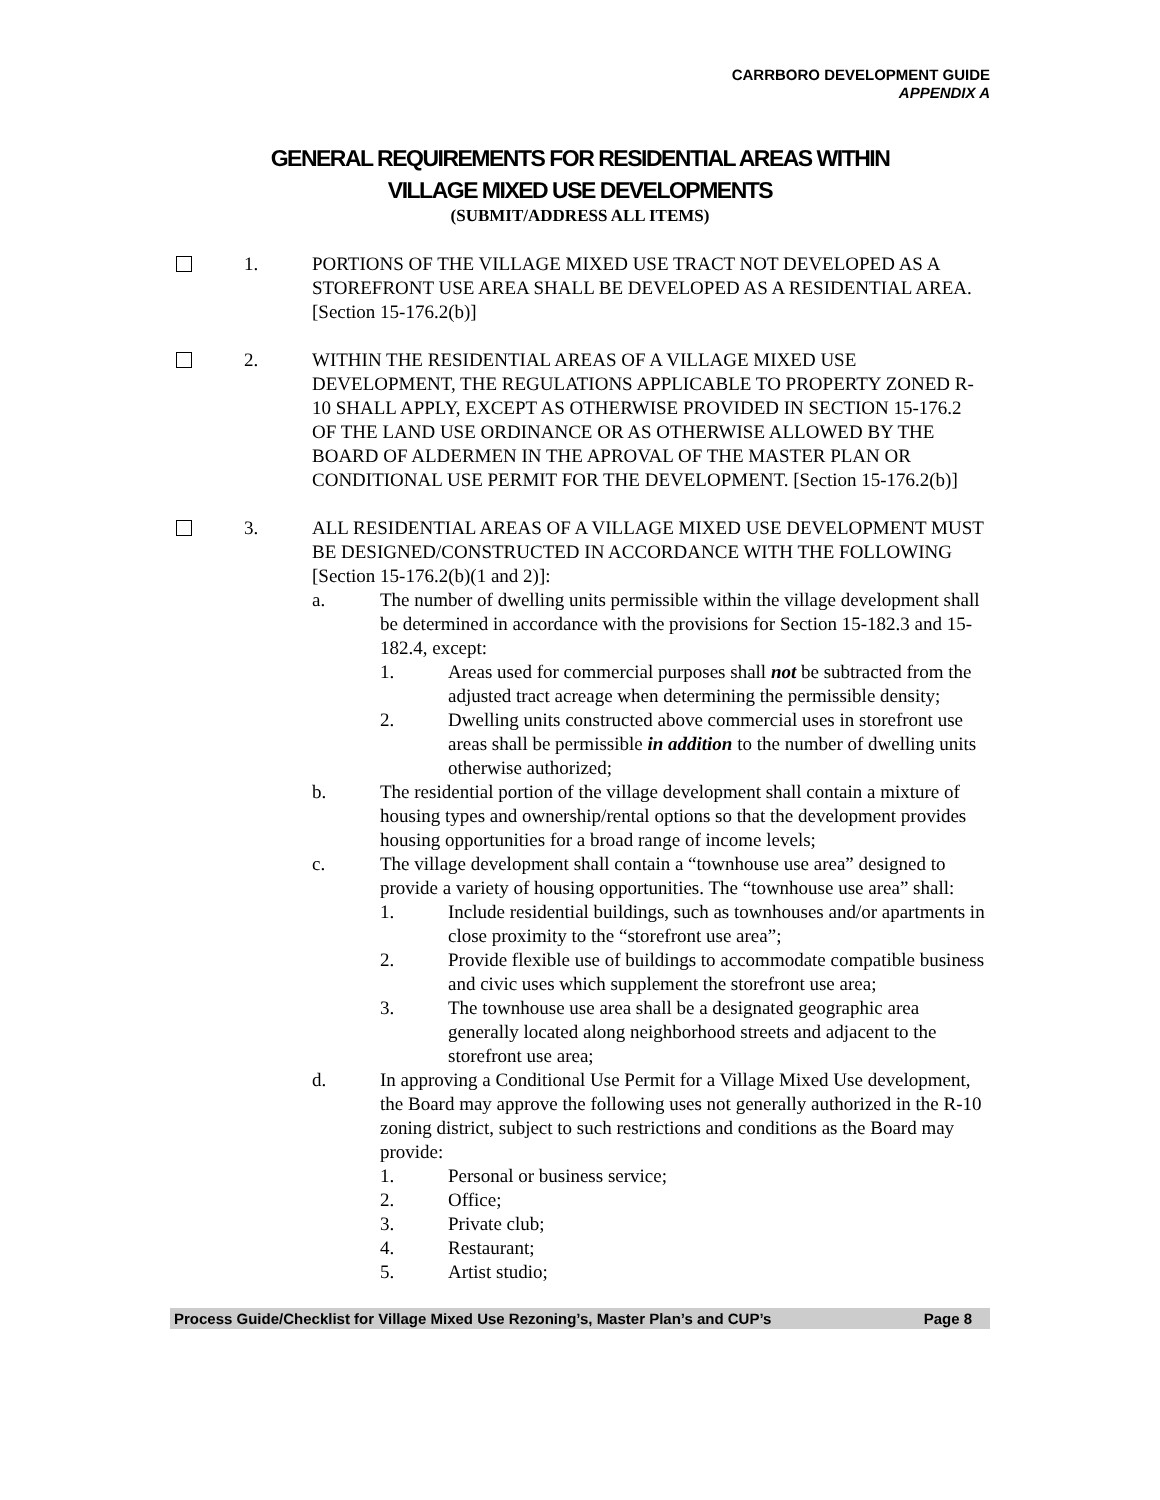CARRBORO DEVELOPMENT GUIDE
APPENDIX A
GENERAL REQUIREMENTS FOR RESIDENTIAL AREAS WITHIN
VILLAGE MIXED USE DEVELOPMENTS
(SUBMIT/ADDRESS ALL ITEMS)
1. PORTIONS OF THE VILLAGE MIXED USE TRACT NOT DEVELOPED AS A STOREFRONT USE AREA SHALL BE DEVELOPED AS A RESIDENTIAL AREA. [Section 15-176.2(b)]
2. WITHIN THE RESIDENTIAL AREAS OF A VILLAGE MIXED USE DEVELOPMENT, THE REGULATIONS APPLICABLE TO PROPERTY ZONED R-10 SHALL APPLY, EXCEPT AS OTHERWISE PROVIDED IN SECTION 15-176.2 OF THE LAND USE ORDINANCE OR AS OTHERWISE ALLOWED BY THE BOARD OF ALDERMEN IN THE APROVAL OF THE MASTER PLAN OR CONDITIONAL USE PERMIT FOR THE DEVELOPMENT. [Section 15-176.2(b)]
3. ALL RESIDENTIAL AREAS OF A VILLAGE MIXED USE DEVELOPMENT MUST BE DESIGNED/CONSTRUCTED IN ACCORDANCE WITH THE FOLLOWING [Section 15-176.2(b)(1 and 2)]:
a. The number of dwelling units permissible within the village development shall be determined in accordance with the provisions for Section 15-182.3 and 15-182.4, except:
1. Areas used for commercial purposes shall not be subtracted from the adjusted tract acreage when determining the permissible density;
2. Dwelling units constructed above commercial uses in storefront use areas shall be permissible in addition to the number of dwelling units otherwise authorized;
b. The residential portion of the village development shall contain a mixture of housing types and ownership/rental options so that the development provides housing opportunities for a broad range of income levels;
c. The village development shall contain a “townhouse use area” designed to provide a variety of housing opportunities. The “townhouse use area” shall:
1. Include residential buildings, such as townhouses and/or apartments in close proximity to the “storefront use area”;
2. Provide flexible use of buildings to accommodate compatible business and civic uses which supplement the storefront use area;
3. The townhouse use area shall be a designated geographic area generally located along neighborhood streets and adjacent to the storefront use area;
d. In approving a Conditional Use Permit for a Village Mixed Use development, the Board may approve the following uses not generally authorized in the R-10 zoning district, subject to such restrictions and conditions as the Board may provide:
1. Personal or business service;
2. Office;
3. Private club;
4. Restaurant;
5. Artist studio;
Process Guide/Checklist for Village Mixed Use Rezoning’s, Master Plan’s and CUP’s Page 8